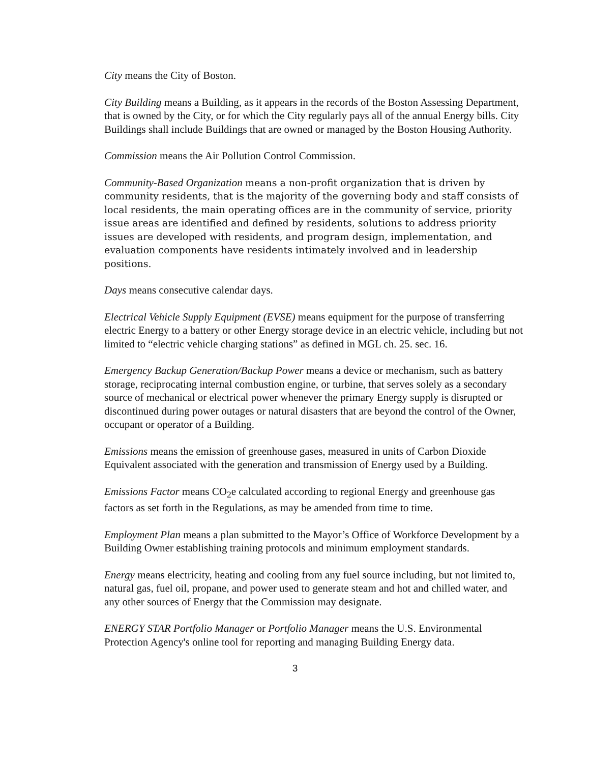City means the City of Boston.
City Building means a Building, as it appears in the records of the Boston Assessing Department, that is owned by the City, or for which the City regularly pays all of the annual Energy bills. City Buildings shall include Buildings that are owned or managed by the Boston Housing Authority.
Commission means the Air Pollution Control Commission.
Community-Based Organization means a non-profit organization that is driven by community residents, that is the majority of the governing body and staff consists of local residents, the main operating offices are in the community of service, priority issue areas are identified and defined by residents, solutions to address priority issues are developed with residents, and program design, implementation, and evaluation components have residents intimately involved and in leadership positions.
Days means consecutive calendar days.
Electrical Vehicle Supply Equipment (EVSE) means equipment for the purpose of transferring electric Energy to a battery or other Energy storage device in an electric vehicle, including but not limited to “electric vehicle charging stations” as defined in MGL ch. 25. sec. 16.
Emergency Backup Generation/Backup Power means a device or mechanism, such as battery storage, reciprocating internal combustion engine, or turbine, that serves solely as a secondary source of mechanical or electrical power whenever the primary Energy supply is disrupted or discontinued during power outages or natural disasters that are beyond the control of the Owner, occupant or operator of a Building.
Emissions means the emission of greenhouse gases, measured in units of Carbon Dioxide Equivalent associated with the generation and transmission of Energy used by a Building.
Emissions Factor means CO<sub>2</sub>e calculated according to regional Energy and greenhouse gas factors as set forth in the Regulations, as may be amended from time to time.
Employment Plan means a plan submitted to the Mayor’s Office of Workforce Development by a Building Owner establishing training protocols and minimum employment standards.
Energy means electricity, heating and cooling from any fuel source including, but not limited to, natural gas, fuel oil, propane, and power used to generate steam and hot and chilled water, and any other sources of Energy that the Commission may designate.
ENERGY STAR Portfolio Manager or Portfolio Manager means the U.S. Environmental Protection Agency's online tool for reporting and managing Building Energy data.
3